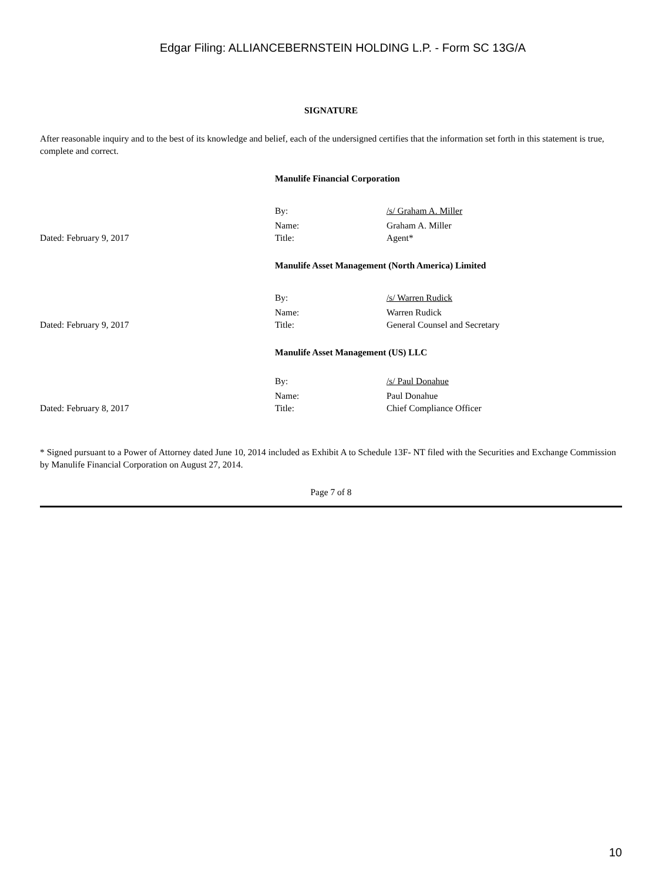Edgar Filing: ALLIANCEBERNSTEIN HOLDING L.P. - Form SC 13G/A
SIGNATURE
After reasonable inquiry and to the best of its knowledge and belief, each of the undersigned certifies that the information set forth in this statement is true, complete and correct.
Manulife Financial Corporation
By:
/s/ Graham A. Miller
Name:
Graham A. Miller
Dated: February 9, 2017
Title:
Agent*
Manulife Asset Management (North America) Limited
By:
/s/ Warren Rudick
Name:
Warren Rudick
Dated: February 9, 2017
Title:
General Counsel and Secretary
Manulife Asset Management (US) LLC
By:
/s/ Paul Donahue
Name:
Paul Donahue
Dated: February 8, 2017
Title:
Chief Compliance Officer
* Signed pursuant to a Power of Attorney dated June 10, 2014 included as Exhibit A to Schedule 13F- NT filed with the Securities and Exchange Commission by Manulife Financial Corporation on August 27, 2014.
Page 7 of 8
10